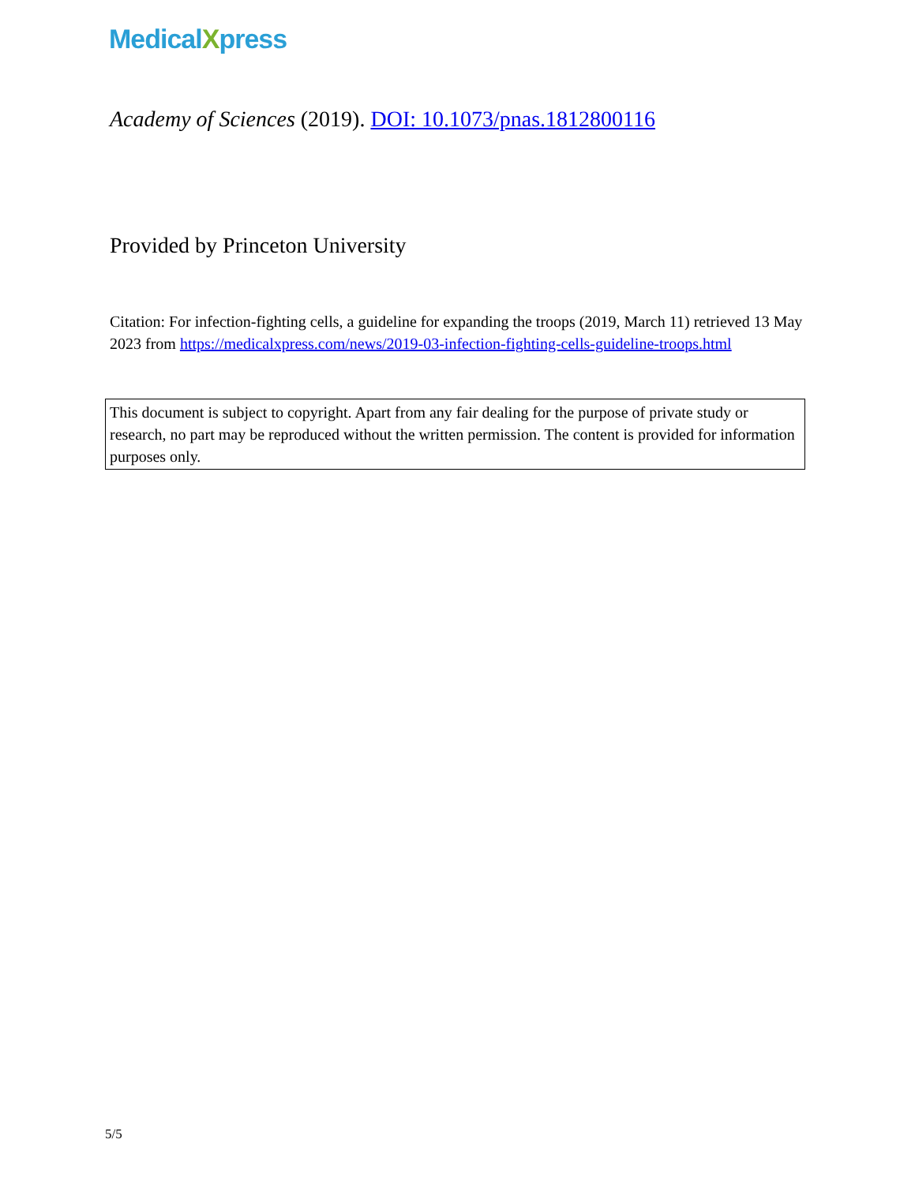MedicalXpress
Academy of Sciences (2019). DOI: 10.1073/pnas.1812800116
Provided by Princeton University
Citation: For infection-fighting cells, a guideline for expanding the troops (2019, March 11) retrieved 13 May 2023 from https://medicalxpress.com/news/2019-03-infection-fighting-cells-guideline-troops.html
This document is subject to copyright. Apart from any fair dealing for the purpose of private study or research, no part may be reproduced without the written permission. The content is provided for information purposes only.
5/5